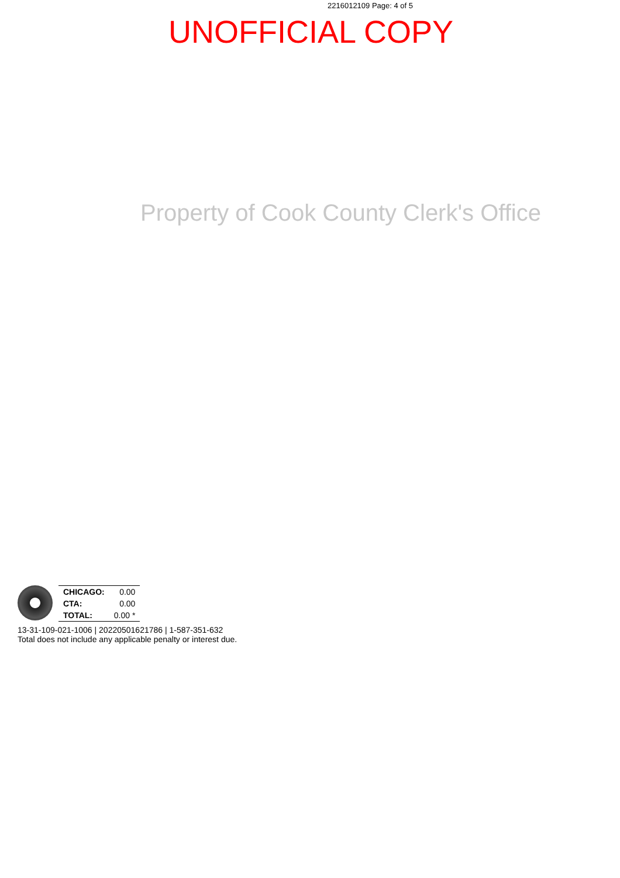2216012109 Page: 4 of 5
UNOFFICIAL COPY
Property of Cook County Clerk's Office
| CHICAGO: | 0.00 |
| CTA: | 0.00 |
| TOTAL: | 0.00 * |
13-31-109-021-1006 | 20220501621786 | 1-587-351-632
Total does not include any applicable penalty or interest due.